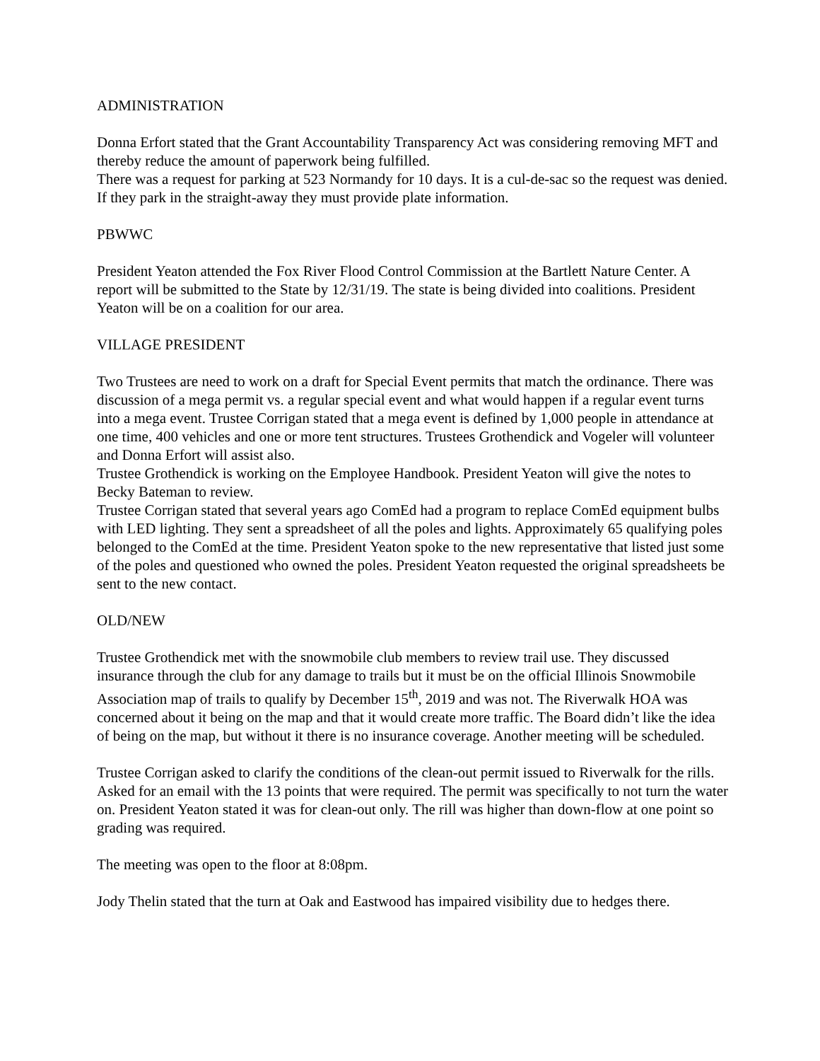ADMINISTRATION
Donna Erfort stated that the Grant Accountability Transparency Act was considering removing MFT and thereby reduce the amount of paperwork being fulfilled.
There was a request for parking at 523 Normandy for 10 days. It is a cul-de-sac so the request was denied. If they park in the straight-away they must provide plate information.
PBWWC
President Yeaton attended the Fox River Flood Control Commission at the Bartlett Nature Center. A report will be submitted to the State by 12/31/19. The state is being divided into coalitions. President Yeaton will be on a coalition for our area.
VILLAGE PRESIDENT
Two Trustees are need to work on a draft for Special Event permits that match the ordinance. There was discussion of a mega permit vs. a regular special event and what would happen if a regular event turns into a mega event. Trustee Corrigan stated that a mega event is defined by 1,000 people in attendance at one time, 400 vehicles and one or more tent structures. Trustees Grothendick and Vogeler will volunteer and Donna Erfort will assist also.
Trustee Grothendick is working on the Employee Handbook. President Yeaton will give the notes to Becky Bateman to review.
Trustee Corrigan stated that several years ago ComEd had a program to replace ComEd equipment bulbs with LED lighting. They sent a spreadsheet of all the poles and lights. Approximately 65 qualifying poles belonged to the ComEd at the time. President Yeaton spoke to the new representative that listed just some of the poles and questioned who owned the poles. President Yeaton requested the original spreadsheets be sent to the new contact.
OLD/NEW
Trustee Grothendick met with the snowmobile club members to review trail use. They discussed insurance through the club for any damage to trails but it must be on the official Illinois Snowmobile Association map of trails to qualify by December 15<sup>th</sup>, 2019 and was not. The Riverwalk HOA was concerned about it being on the map and that it would create more traffic. The Board didn’t like the idea of being on the map, but without it there is no insurance coverage. Another meeting will be scheduled.
Trustee Corrigan asked to clarify the conditions of the clean-out permit issued to Riverwalk for the rills. Asked for an email with the 13 points that were required. The permit was specifically to not turn the water on. President Yeaton stated it was for clean-out only. The rill was higher than down-flow at one point so grading was required.
The meeting was open to the floor at 8:08pm.
Jody Thelin stated that the turn at Oak and Eastwood has impaired visibility due to hedges there.